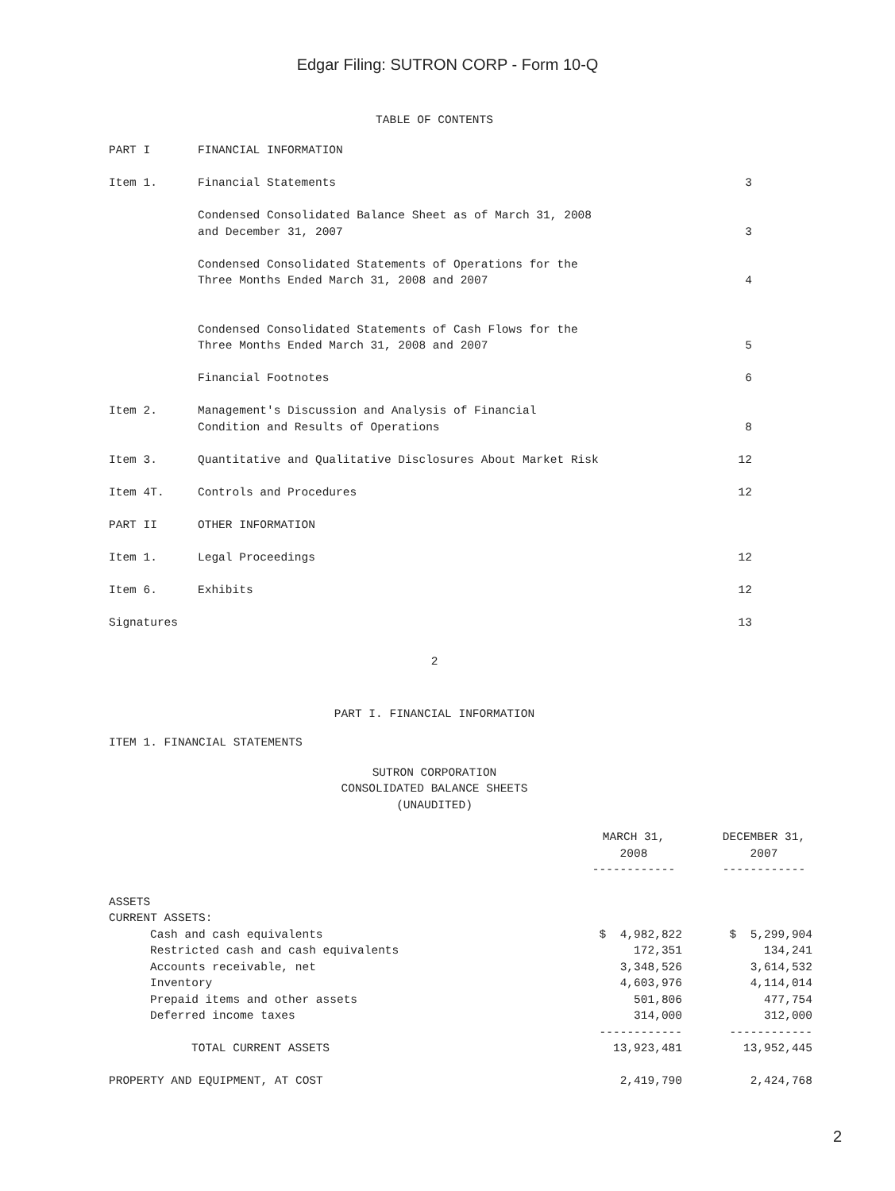Edgar Filing: SUTRON CORP - Form 10-Q
TABLE OF CONTENTS
| PART I | FINANCIAL INFORMATION | |
| Item 1. | Financial Statements | 3 |
| | Condensed Consolidated Balance Sheet as of March 31, 2008 and December 31, 2007 | 3 |
| | Condensed Consolidated Statements of Operations for the Three Months Ended March 31, 2008 and 2007 | 4 |
| | Condensed Consolidated Statements of Cash Flows for the Three Months Ended March 31, 2008 and 2007 | 5 |
| | Financial Footnotes | 6 |
| Item 2. | Management's Discussion and Analysis of Financial Condition and Results of Operations | 8 |
| Item 3. | Quantitative and Qualitative Disclosures About Market Risk | 12 |
| Item 4T. | Controls and Procedures | 12 |
| PART II | OTHER INFORMATION | |
| Item 1. | Legal Proceedings | 12 |
| Item 6. | Exhibits | 12 |
| Signatures | | 13 |
2
PART I. FINANCIAL INFORMATION
ITEM 1. FINANCIAL STATEMENTS
SUTRON CORPORATION
CONSOLIDATED BALANCE SHEETS
(UNAUDITED)
| | MARCH 31, 2008 ------------ | | DECEMBER 31, 2007 ------------ |
| ASSETS | | | |
| CURRENT ASSETS: | | | |
| Cash and cash equivalents | $ 4,982,822 | | $ 5,299,904 |
| Restricted cash and cash equivalents | 172,351 | | 134,241 |
| Accounts receivable, net | 3,348,526 | | 3,614,532 |
| Inventory | 4,603,976 | | 4,114,014 |
| Prepaid items and other assets | 501,806 | | 477,754 |
| Deferred income taxes | 314,000 ------------ | | 312,000 ------------ |
| TOTAL CURRENT ASSETS | 13,923,481 | | 13,952,445 |
| PROPERTY AND EQUIPMENT, AT COST | 2,419,790 | | 2,424,768 |
2